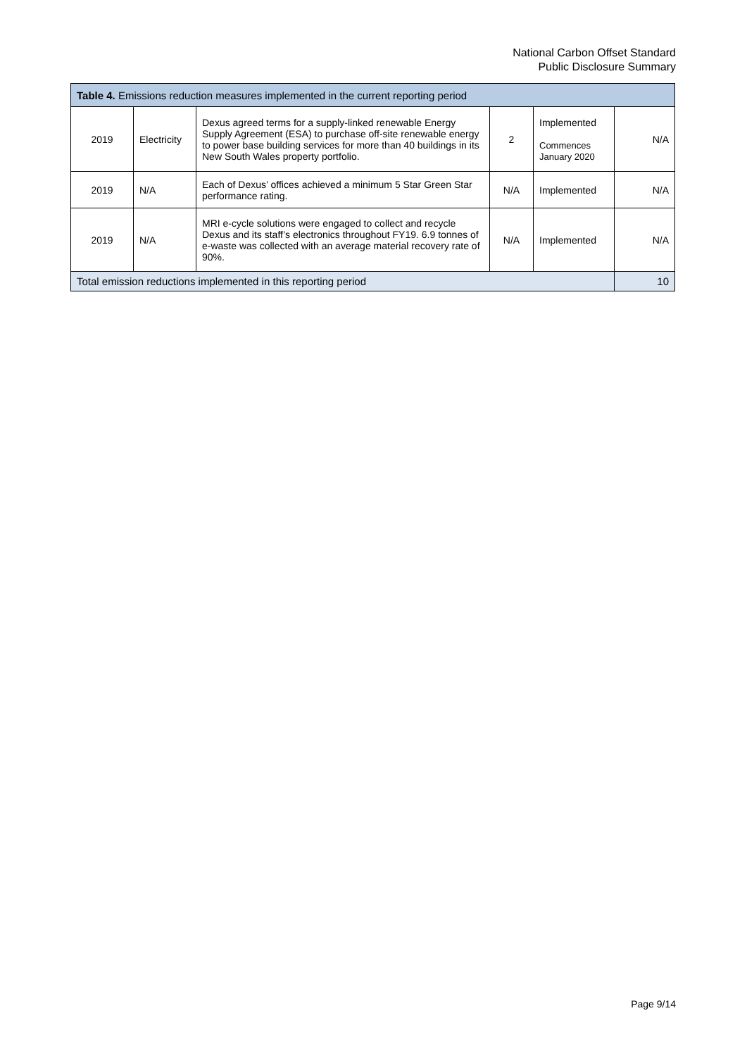National Carbon Offset Standard
Public Disclosure Summary
| Table 4. Emissions reduction measures implemented in the current reporting period | | | | | |
| --- | --- | --- | --- | --- | --- |
| 2019 | Electricity | Dexus agreed terms for a supply-linked renewable Energy Supply Agreement (ESA) to purchase off-site renewable energy to power base building services for more than 40 buildings in its New South Wales property portfolio. | 2 | Implemented Commences January 2020 | N/A |
| 2019 | N/A | Each of Dexus’ offices achieved a minimum 5 Star Green Star performance rating. | N/A | Implemented | N/A |
| 2019 | N/A | MRI e-cycle solutions were engaged to collect and recycle Dexus and its staff’s electronics throughout FY19. 6.9 tonnes of e-waste was collected with an average material recovery rate of 90%. | N/A | Implemented | N/A |
| Total emission reductions implemented in this reporting period | | | | | 10 |
Page 9/14